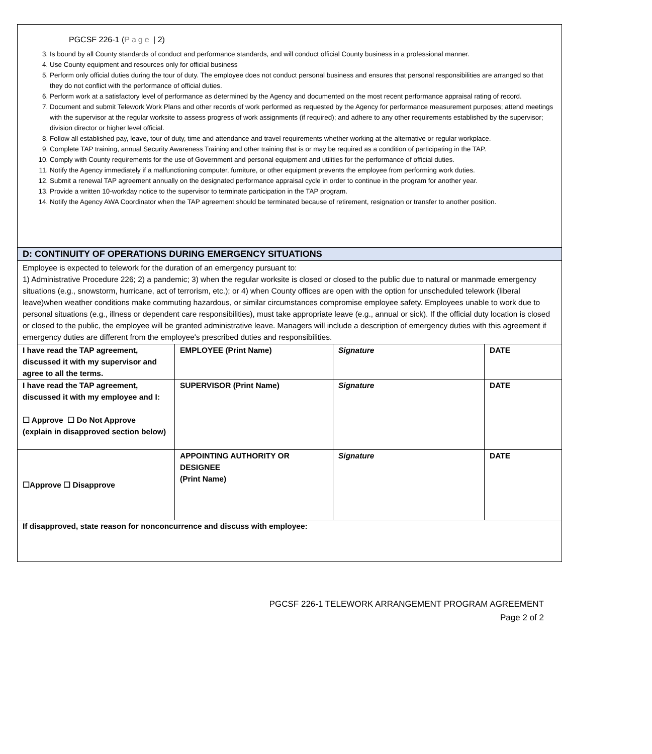PGCSF 226-1 (Page | 2)
3. Is bound by all County standards of conduct and performance standards, and will conduct official County business in a professional manner.
4. Use County equipment and resources only for official business
5. Perform only official duties during the tour of duty. The employee does not conduct personal business and ensures that personal responsibilities are arranged so that they do not conflict with the performance of official duties.
6. Perform work at a satisfactory level of performance as determined by the Agency and documented on the most recent performance appraisal rating of record.
7. Document and submit Telework Work Plans and other records of work performed as requested by the Agency for performance measurement purposes; attend meetings with the supervisor at the regular worksite to assess progress of work assignments (if required); and adhere to any other requirements established by the supervisor; division director or higher level official.
8. Follow all established pay, leave, tour of duty, time and attendance and travel requirements whether working at the alternative or regular workplace.
9. Complete TAP training, annual Security Awareness Training and other training that is or may be required as a condition of participating in the TAP.
10. Comply with County requirements for the use of Government and personal equipment and utilities for the performance of official duties.
11. Notify the Agency immediately if a malfunctioning computer, furniture, or other equipment prevents the employee from performing work duties.
12. Submit a renewal TAP agreement annually on the designated performance appraisal cycle in order to continue in the program for another year.
13. Provide a written 10-workday notice to the supervisor to terminate participation in the TAP program.
14. Notify the Agency AWA Coordinator when the TAP agreement should be terminated because of retirement, resignation or transfer to another position.
D: CONTINUITY OF OPERATIONS DURING EMERGENCY SITUATIONS
Employee is expected to telework for the duration of an emergency pursuant to:
1) Administrative Procedure 226; 2) a pandemic; 3) when the regular worksite is closed or closed to the public due to natural or manmade emergency situations (e.g., snowstorm, hurricane, act of terrorism, etc.); or 4) when County offices are open with the option for unscheduled telework (liberal leave)when weather conditions make commuting hazardous, or similar circumstances compromise employee safety. Employees unable to work due to personal situations (e.g., illness or dependent care responsibilities), must take appropriate leave (e.g., annual or sick). If the official duty location is closed or closed to the public, the employee will be granted administrative leave. Managers will include a description of emergency duties with this agreement if emergency duties are different from the employee's prescribed duties and responsibilities.
| I have read the TAP agreement, discussed it with my supervisor and agree to all the terms. | EMPLOYEE (Print Name) | Signature | DATE |
| I have read the TAP agreement, discussed it with my employee and I: ☐ Approve ☐ Do Not Approve (explain in disapproved section below) | SUPERVISOR (Print Name) | Signature | DATE |
| ☐Approve ☐ Disapprove | APPOINTING AUTHORITY OR DESIGNEE (Print Name) | Signature | DATE |
| If disapproved, state reason for nonconcurrence and discuss with employee: | | | |
PGCSF 226-1 TELEWORK ARRANGEMENT PROGRAM AGREEMENT
Page 2 of 2